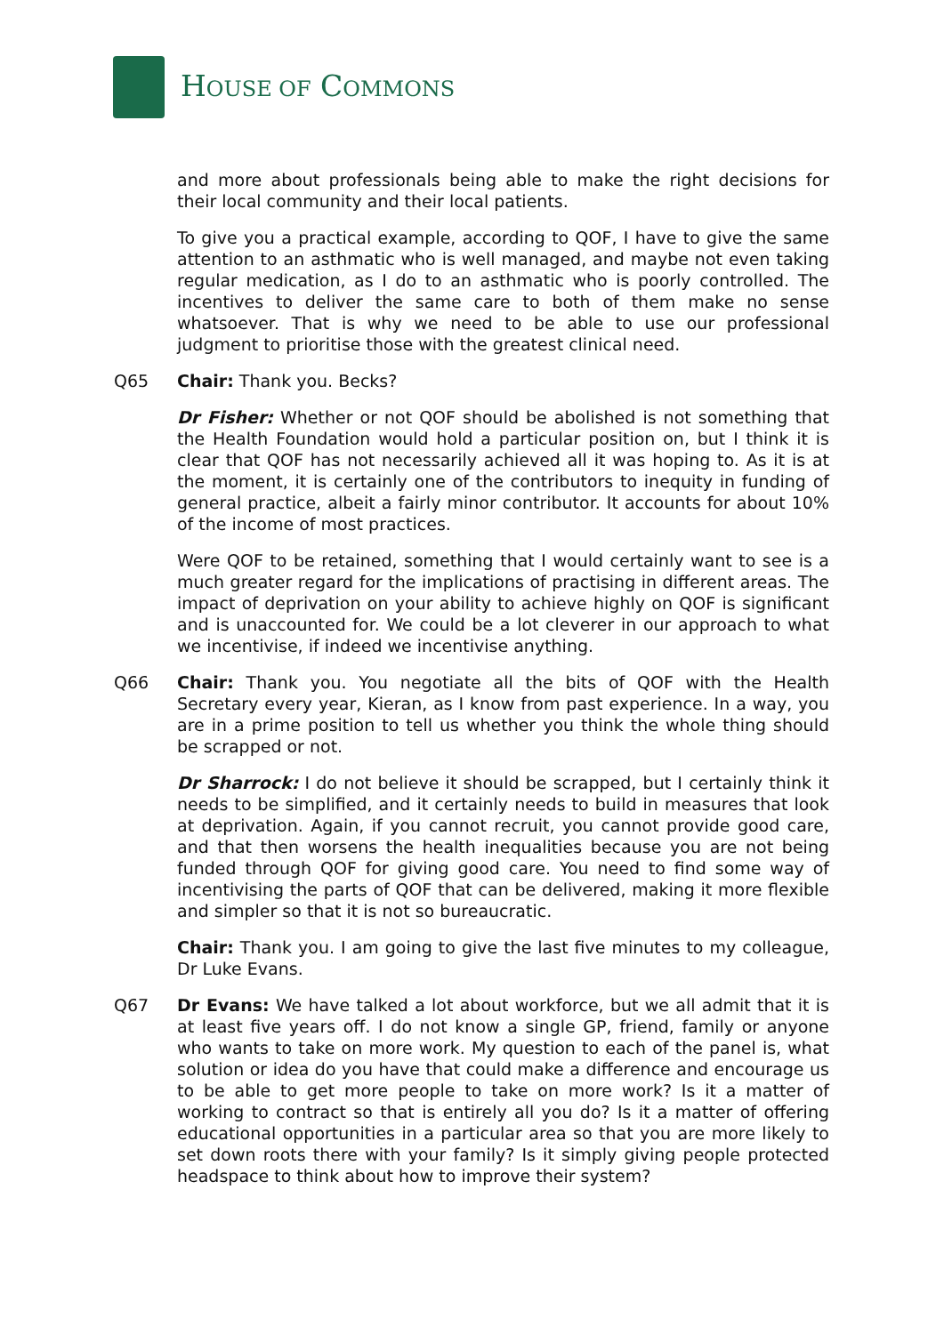HOUSE OF COMMONS
and more about professionals being able to make the right decisions for their local community and their local patients.
To give you a practical example, according to QOF, I have to give the same attention to an asthmatic who is well managed, and maybe not even taking regular medication, as I do to an asthmatic who is poorly controlled. The incentives to deliver the same care to both of them make no sense whatsoever. That is why we need to be able to use our professional judgment to prioritise those with the greatest clinical need.
Q65 Chair: Thank you. Becks?
Dr Fisher: Whether or not QOF should be abolished is not something that the Health Foundation would hold a particular position on, but I think it is clear that QOF has not necessarily achieved all it was hoping to. As it is at the moment, it is certainly one of the contributors to inequity in funding of general practice, albeit a fairly minor contributor. It accounts for about 10% of the income of most practices.
Were QOF to be retained, something that I would certainly want to see is a much greater regard for the implications of practising in different areas. The impact of deprivation on your ability to achieve highly on QOF is significant and is unaccounted for. We could be a lot cleverer in our approach to what we incentivise, if indeed we incentivise anything.
Q66 Chair: Thank you. You negotiate all the bits of QOF with the Health Secretary every year, Kieran, as I know from past experience. In a way, you are in a prime position to tell us whether you think the whole thing should be scrapped or not.
Dr Sharrock: I do not believe it should be scrapped, but I certainly think it needs to be simplified, and it certainly needs to build in measures that look at deprivation. Again, if you cannot recruit, you cannot provide good care, and that then worsens the health inequalities because you are not being funded through QOF for giving good care. You need to find some way of incentivising the parts of QOF that can be delivered, making it more flexible and simpler so that it is not so bureaucratic.
Chair: Thank you. I am going to give the last five minutes to my colleague, Dr Luke Evans.
Q67 Dr Evans: We have talked a lot about workforce, but we all admit that it is at least five years off. I do not know a single GP, friend, family or anyone who wants to take on more work. My question to each of the panel is, what solution or idea do you have that could make a difference and encourage us to be able to get more people to take on more work? Is it a matter of working to contract so that is entirely all you do? Is it a matter of offering educational opportunities in a particular area so that you are more likely to set down roots there with your family? Is it simply giving people protected headspace to think about how to improve their system?